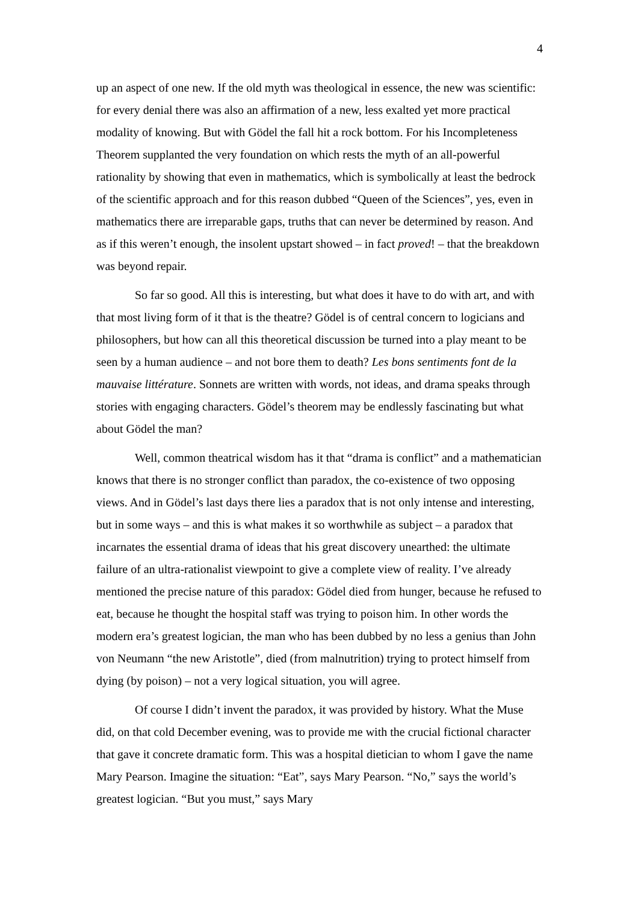4
up an aspect of one new. If the old myth was theological in essence, the new was scientific: for every denial there was also an affirmation of a new, less exalted yet more practical modality of knowing. But with Gödel the fall hit a rock bottom. For his Incompleteness Theorem supplanted the very foundation on which rests the myth of an all-powerful rationality by showing that even in mathematics, which is symbolically at least the bedrock of the scientific approach and for this reason dubbed “Queen of the Sciences”, yes, even in mathematics there are irreparable gaps, truths that can never be determined by reason. And as if this weren’t enough, the insolent upstart showed – in fact proved! – that the breakdown was beyond repair.
So far so good. All this is interesting, but what does it have to do with art, and with that most living form of it that is the theatre? Gödel is of central concern to logicians and philosophers, but how can all this theoretical discussion be turned into a play meant to be seen by a human audience – and not bore them to death? Les bons sentiments font de la mauvaise littérature. Sonnets are written with words, not ideas, and drama speaks through stories with engaging characters. Gödel’s theorem may be endlessly fascinating but what about Gödel the man?
Well, common theatrical wisdom has it that “drama is conflict” and a mathematician knows that there is no stronger conflict than paradox, the co-existence of two opposing views. And in Gödel’s last days there lies a paradox that is not only intense and interesting, but in some ways – and this is what makes it so worthwhile as subject – a paradox that incarnates the essential drama of ideas that his great discovery unearthed: the ultimate failure of an ultra-rationalist viewpoint to give a complete view of reality. I’ve already mentioned the precise nature of this paradox: Gödel died from hunger, because he refused to eat, because he thought the hospital staff was trying to poison him. In other words the modern era’s greatest logician, the man who has been dubbed by no less a genius than John von Neumann “the new Aristotle”, died (from malnutrition) trying to protect himself from dying (by poison) – not a very logical situation, you will agree.
Of course I didn’t invent the paradox, it was provided by history. What the Muse did, on that cold December evening, was to provide me with the crucial fictional character that gave it concrete dramatic form. This was a hospital dietician to whom I gave the name Mary Pearson. Imagine the situation: “Eat”, says Mary Pearson. “No,” says the world’s greatest logician. “But you must,” says Mary